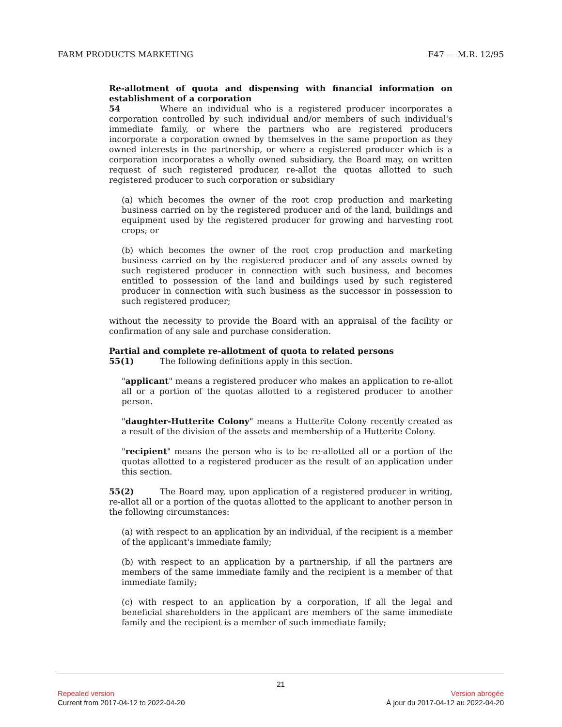FARM PRODUCTS MARKETING F47 — M.R. 12/95
Re-allotment of quota and dispensing with financial information on establishment of a corporation
54 Where an individual who is a registered producer incorporates a corporation controlled by such individual and/or members of such individual's immediate family, or where the partners who are registered producers incorporate a corporation owned by themselves in the same proportion as they owned interests in the partnership, or where a registered producer which is a corporation incorporates a wholly owned subsidiary, the Board may, on written request of such registered producer, re-allot the quotas allotted to such registered producer to such corporation or subsidiary
(a) which becomes the owner of the root crop production and marketing business carried on by the registered producer and of the land, buildings and equipment used by the registered producer for growing and harvesting root crops; or
(b) which becomes the owner of the root crop production and marketing business carried on by the registered producer and of any assets owned by such registered producer in connection with such business, and becomes entitled to possession of the land and buildings used by such registered producer in connection with such business as the successor in possession to such registered producer;
without the necessity to provide the Board with an appraisal of the facility or confirmation of any sale and purchase consideration.
Partial and complete re-allotment of quota to related persons
55(1) The following definitions apply in this section.
"applicant" means a registered producer who makes an application to re-allot all or a portion of the quotas allotted to a registered producer to another person.
"daughter-Hutterite Colony" means a Hutterite Colony recently created as a result of the division of the assets and membership of a Hutterite Colony.
"recipient" means the person who is to be re-allotted all or a portion of the quotas allotted to a registered producer as the result of an application under this section.
55(2) The Board may, upon application of a registered producer in writing, re-allot all or a portion of the quotas allotted to the applicant to another person in the following circumstances:
(a) with respect to an application by an individual, if the recipient is a member of the applicant's immediate family;
(b) with respect to an application by a partnership, if all the partners are members of the same immediate family and the recipient is a member of that immediate family;
(c) with respect to an application by a corporation, if all the legal and beneficial shareholders in the applicant are members of the same immediate family and the recipient is a member of such immediate family;
21
Repealed version Version abrogée
Current from 2017-04-12 to 2022-04-20 À jour du 2017-04-12 au 2022-04-20